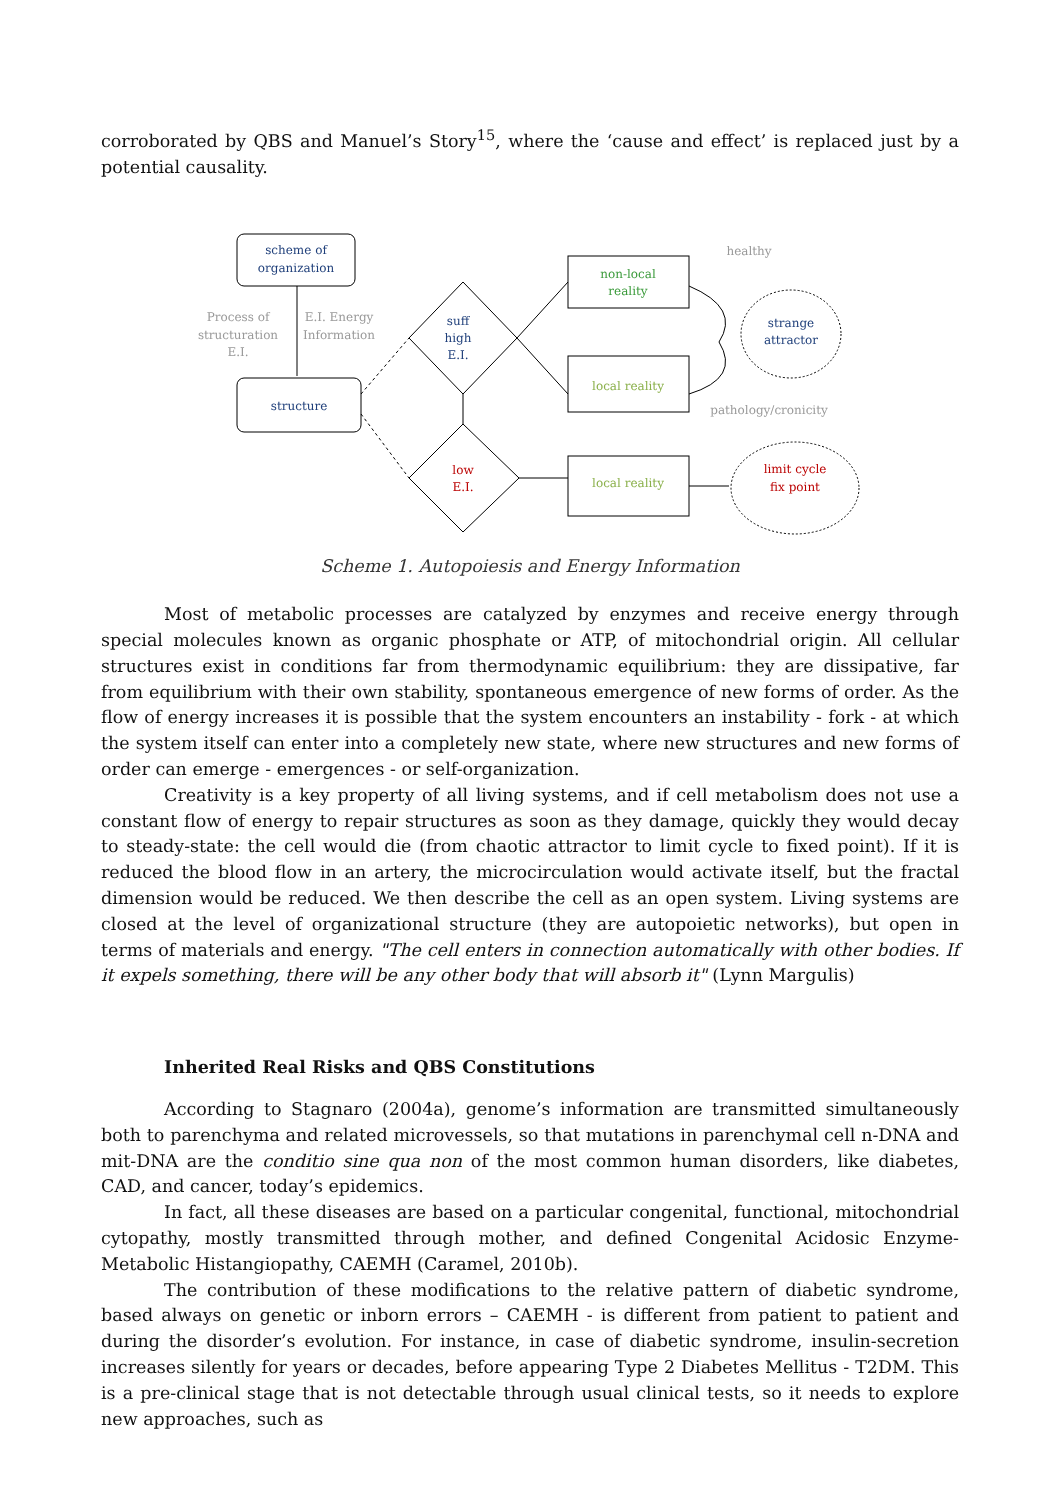corroborated by QBS and Manuel’s Story<sup>15</sup>, where the ‘cause and effect’ is replaced just by a potential causality.
scheme of
organization
Process of
structuration
E.I.
E.I. Energy
Information
structure
suff
high
E.I.
low
E.I.
non-local
reality
local reality
local reality
strange
attractor
limit cycle
fix point
healthy
pathology/cronicity
Scheme 1. Autopoiesis and Energy Information
Most of metabolic processes are catalyzed by enzymes and receive energy through special molecules known as organic phosphate or ATP, of mitochondrial origin. All cellular structures exist in conditions far from thermodynamic equilibrium: they are dissipative, far from equilibrium with their own stability, spontaneous emergence of new forms of order. As the flow of energy increases it is possible that the system encounters an instability - fork - at which the system itself can enter into a completely new state, where new structures and new forms of order can emerge - emergences - or self-organization.
Creativity is a key property of all living systems, and if cell metabolism does not use a constant flow of energy to repair structures as soon as they damage, quickly they would decay to steady-state: the cell would die (from chaotic attractor to limit cycle to fixed point). If it is reduced the blood flow in an artery, the microcirculation would activate itself, but the fractal dimension would be reduced. We then describe the cell as an open system. Living systems are closed at the level of organizational structure (they are autopoietic networks), but open in terms of materials and energy. "The cell enters in connection automatically with other bodies. If it expels something, there will be any other body that will absorb it" (Lynn Margulis)
Inherited Real Risks and QBS Constitutions
According to Stagnaro (2004a), genome’s information are transmitted simultaneously both to parenchyma and related microvessels, so that mutations in parenchymal cell n-DNA and mit-DNA are the conditio sine qua non of the most common human disorders, like diabetes, CAD, and cancer, today’s epidemics.
In fact, all these diseases are based on a particular congenital, functional, mitochondrial cytopathy, mostly transmitted through mother, and defined Congenital Acidosic Enzyme-Metabolic Histangiopathy, CAEMH (Caramel, 2010b).
The contribution of these modifications to the relative pattern of diabetic syndrome, based always on genetic or inborn errors – CAEMH - is different from patient to patient and during the disorder’s evolution. For instance, in case of diabetic syndrome, insulin-secretion increases silently for years or decades, before appearing Type 2 Diabetes Mellitus - T2DM. This is a pre-clinical stage that is not detectable through usual clinical tests, so it needs to explore new approaches, such as